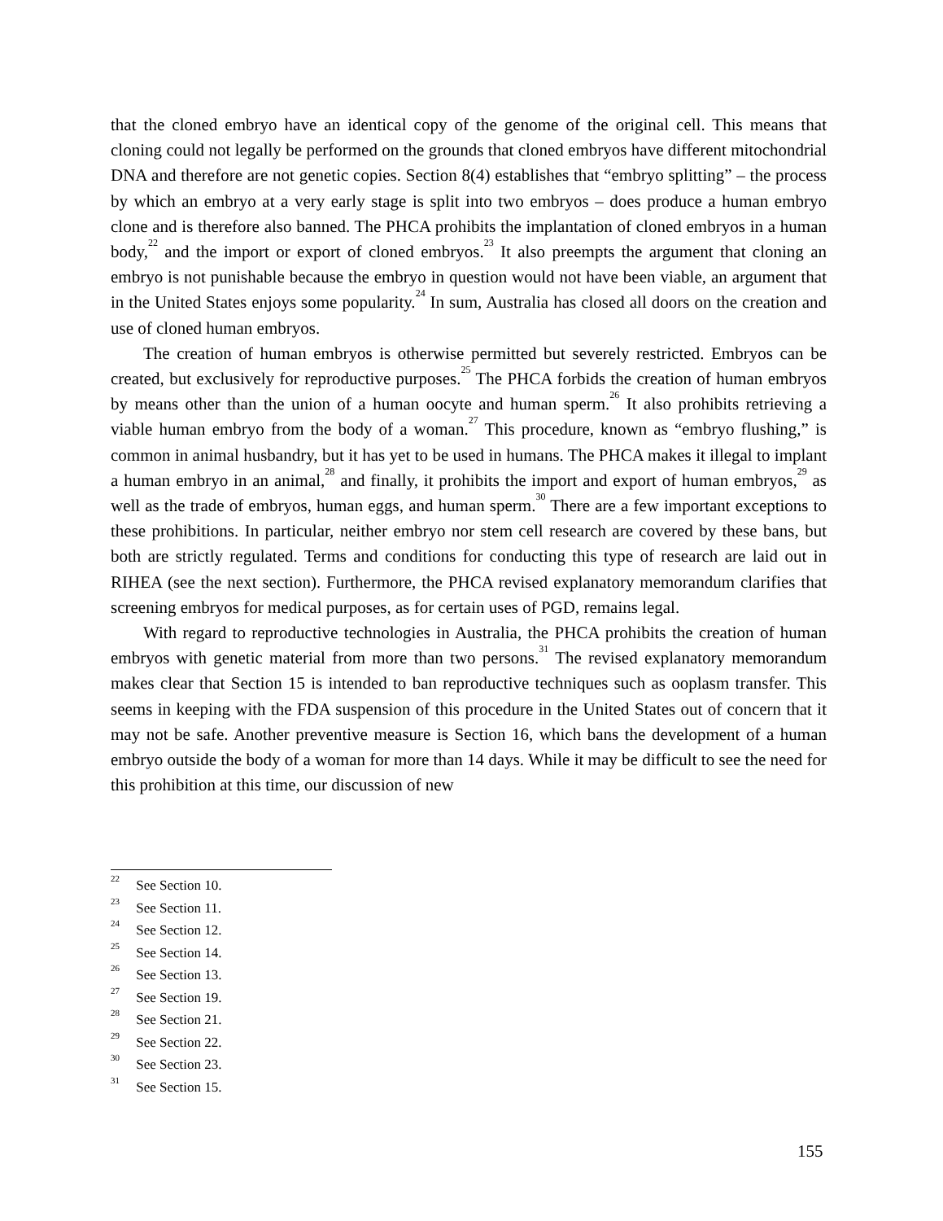that the cloned embryo have an identical copy of the genome of the original cell. This means that cloning could not legally be performed on the grounds that cloned embryos have different mitochondrial DNA and therefore are not genetic copies. Section 8(4) establishes that “embryo splitting” – the process by which an embryo at a very early stage is split into two embryos – does produce a human embryo clone and is therefore also banned. The PHCA prohibits the implantation of cloned embryos in a human body,<sup>22</sup> and the import or export of cloned embryos.<sup>23</sup> It also preempts the argument that cloning an embryo is not punishable because the embryo in question would not have been viable, an argument that in the United States enjoys some popularity.<sup>24</sup> In sum, Australia has closed all doors on the creation and use of cloned human embryos.
The creation of human embryos is otherwise permitted but severely restricted. Embryos can be created, but exclusively for reproductive purposes.<sup>25</sup> The PHCA forbids the creation of human embryos by means other than the union of a human oocyte and human sperm.<sup>26</sup> It also prohibits retrieving a viable human embryo from the body of a woman.<sup>27</sup> This procedure, known as “embryo flushing,” is common in animal husbandry, but it has yet to be used in humans. The PHCA makes it illegal to implant a human embryo in an animal,<sup>28</sup> and finally, it prohibits the import and export of human embryos,<sup>29</sup> as well as the trade of embryos, human eggs, and human sperm.<sup>30</sup> There are a few important exceptions to these prohibitions. In particular, neither embryo nor stem cell research are covered by these bans, but both are strictly regulated. Terms and conditions for conducting this type of research are laid out in RIHEA (see the next section). Furthermore, the PHCA revised explanatory memorandum clarifies that screening embryos for medical purposes, as for certain uses of PGD, remains legal.
With regard to reproductive technologies in Australia, the PHCA prohibits the creation of human embryos with genetic material from more than two persons.<sup>31</sup> The revised explanatory memorandum makes clear that Section 15 is intended to ban reproductive techniques such as ooplasm transfer. This seems in keeping with the FDA suspension of this procedure in the United States out of concern that it may not be safe. Another preventive measure is Section 16, which bans the development of a human embryo outside the body of a woman for more than 14 days. While it may be difficult to see the need for this prohibition at this time, our discussion of new
<sup>22</sup> See Section 10.
<sup>23</sup> See Section 11.
<sup>24</sup> See Section 12.
<sup>25</sup> See Section 14.
<sup>26</sup> See Section 13.
<sup>27</sup> See Section 19.
<sup>28</sup> See Section 21.
<sup>29</sup> See Section 22.
<sup>30</sup> See Section 23.
<sup>31</sup> See Section 15.
155